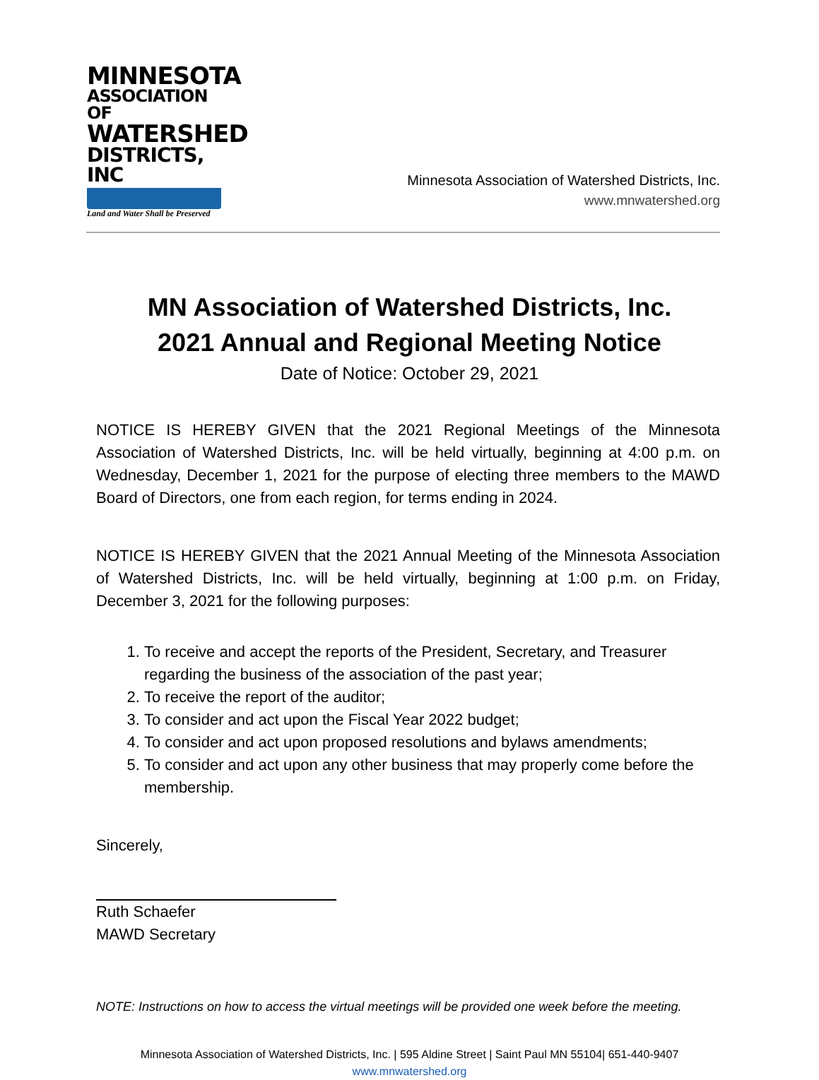MINNESOTA
ASSOCIATION OF
WATERSHED
DISTRICTS, INC
Land and Water Shall be Preserved
Minnesota Association of Watershed Districts, Inc.
www.mnwatershed.org
MN Association of Watershed Districts, Inc.
2021 Annual and Regional Meeting Notice
Date of Notice: October 29, 2021
NOTICE IS HEREBY GIVEN that the 2021 Regional Meetings of the Minnesota Association of Watershed Districts, Inc. will be held virtually, beginning at 4:00 p.m. on Wednesday, December 1, 2021 for the purpose of electing three members to the MAWD Board of Directors, one from each region, for terms ending in 2024.
NOTICE IS HEREBY GIVEN that the 2021 Annual Meeting of the Minnesota Association of Watershed Districts, Inc. will be held virtually, beginning at 1:00 p.m. on Friday, December 3, 2021 for the following purposes:
1. To receive and accept the reports of the President, Secretary, and Treasurer regarding the business of the association of the past year;
2. To receive the report of the auditor;
3. To consider and act upon the Fiscal Year 2022 budget;
4. To consider and act upon proposed resolutions and bylaws amendments;
5. To consider and act upon any other business that may properly come before the membership.
Sincerely,
Ruth Schaefer
MAWD Secretary
NOTE: Instructions on how to access the virtual meetings will be provided one week before the meeting.
Minnesota Association of Watershed Districts, Inc. | 595 Aldine Street | Saint Paul MN 55104| 651-440-9407
www.mnwatershed.org